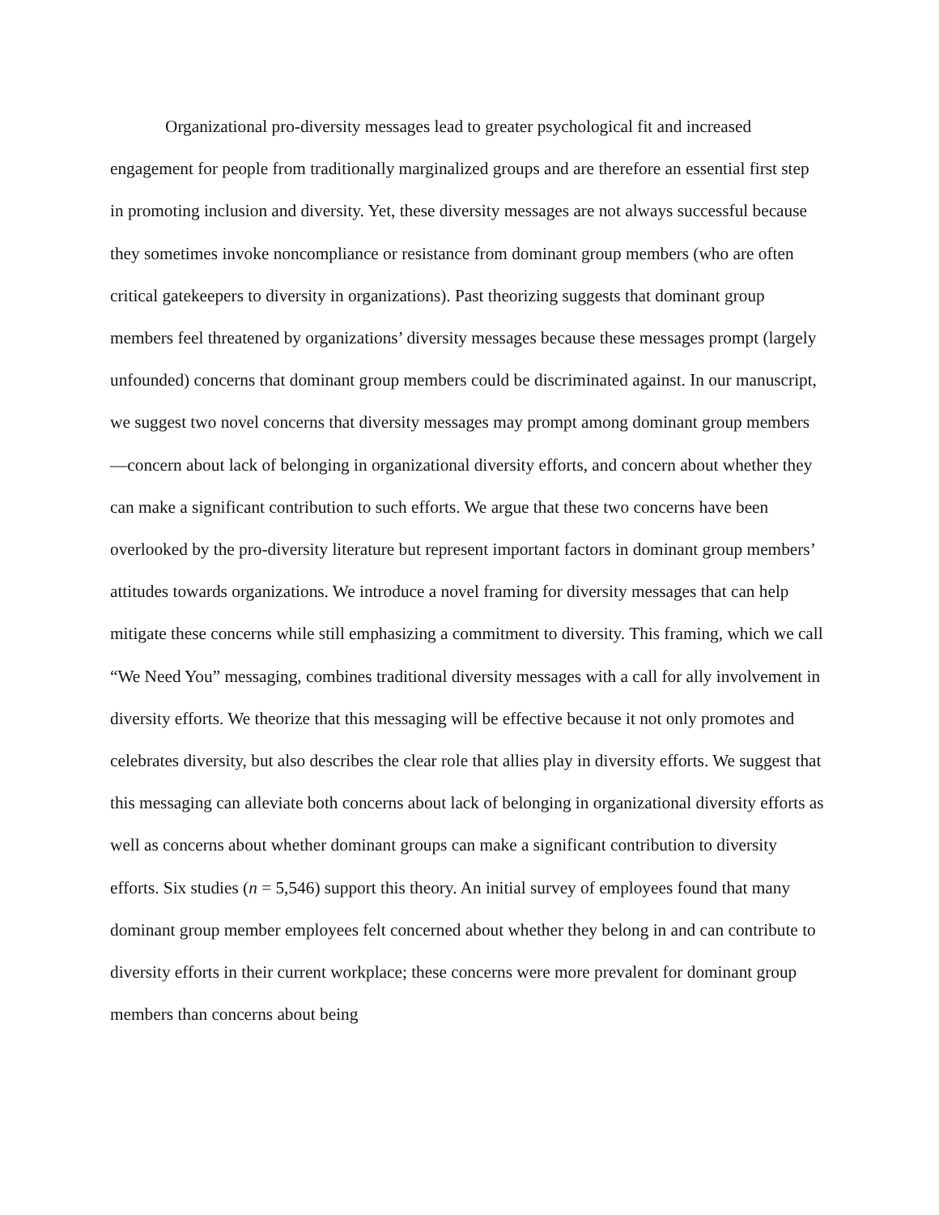Organizational pro-diversity messages lead to greater psychological fit and increased engagement for people from traditionally marginalized groups and are therefore an essential first step in promoting inclusion and diversity. Yet, these diversity messages are not always successful because they sometimes invoke noncompliance or resistance from dominant group members (who are often critical gatekeepers to diversity in organizations). Past theorizing suggests that dominant group members feel threatened by organizations’ diversity messages because these messages prompt (largely unfounded) concerns that dominant group members could be discriminated against. In our manuscript, we suggest two novel concerns that diversity messages may prompt among dominant group members—concern about lack of belonging in organizational diversity efforts, and concern about whether they can make a significant contribution to such efforts. We argue that these two concerns have been overlooked by the pro-diversity literature but represent important factors in dominant group members’ attitudes towards organizations. We introduce a novel framing for diversity messages that can help mitigate these concerns while still emphasizing a commitment to diversity. This framing, which we call “We Need You” messaging, combines traditional diversity messages with a call for ally involvement in diversity efforts. We theorize that this messaging will be effective because it not only promotes and celebrates diversity, but also describes the clear role that allies play in diversity efforts. We suggest that this messaging can alleviate both concerns about lack of belonging in organizational diversity efforts as well as concerns about whether dominant groups can make a significant contribution to diversity efforts. Six studies (n = 5,546) support this theory. An initial survey of employees found that many dominant group member employees felt concerned about whether they belong in and can contribute to diversity efforts in their current workplace; these concerns were more prevalent for dominant group members than concerns about being